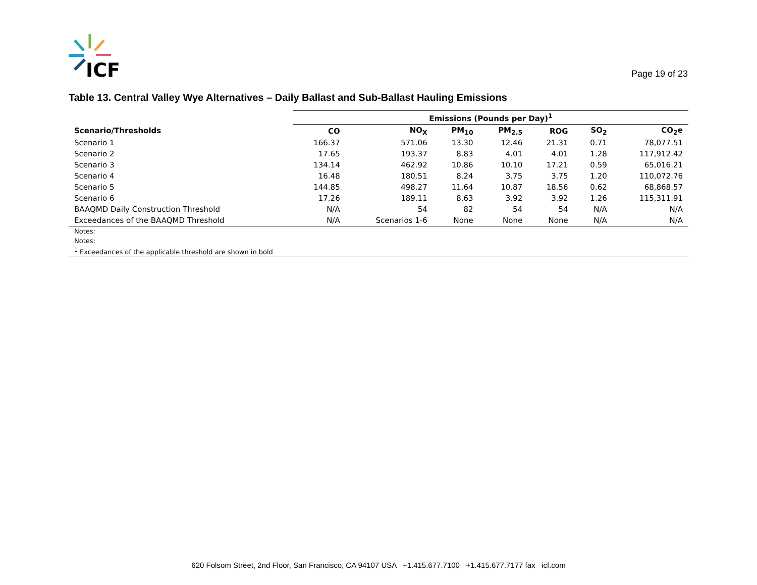ICF
Page 19 of 23
Table 13. Central Valley Wye Alternatives – Daily Ballast and Sub-Ballast Hauling Emissions
| | Emissions (Pounds per Day)<sup>1</sup> | | | | | | |
| --- | --- | --- | --- | --- | --- | --- | --- |
| Scenario/Thresholds | CO | NO<sub>X</sub> | PM<sub>10</sub> | PM<sub>2.5</sub> | ROG | SO<sub>2</sub> | CO<sub>2</sub>e |
| Scenario 1 | 166.37 | 571.06 | 13.30 | 12.46 | 21.31 | 0.71 | 78,077.51 |
| Scenario 2 | 17.65 | 193.37 | 8.83 | 4.01 | 4.01 | 1.28 | 117,912.42 |
| Scenario 3 | 134.14 | 462.92 | 10.86 | 10.10 | 17.21 | 0.59 | 65,016.21 |
| Scenario 4 | 16.48 | 180.51 | 8.24 | 3.75 | 3.75 | 1.20 | 110,072.76 |
| Scenario 5 | 144.85 | 498.27 | 11.64 | 10.87 | 18.56 | 0.62 | 68,868.57 |
| Scenario 6 | 17.26 | 189.11 | 8.63 | 3.92 | 3.92 | 1.26 | 115,311.91 |
| BAAQMD Daily Construction Threshold | N/A | 54 | 82 | 54 | 54 | N/A | N/A |
| Exceedances of the BAAQMD Threshold | N/A | Scenarios 1-6 | None | None | None | N/A | N/A |
| Notes: | | | | | | | |
| Notes: | | | | | | | |
| <sup>1</sup> Exceedances of the applicable threshold are shown in bold | | | | | | | |
620 Folsom Street, 2nd Floor, San Francisco, CA 94107 USA +1.415.677.7100 +1.415.677.7177 fax icf.com